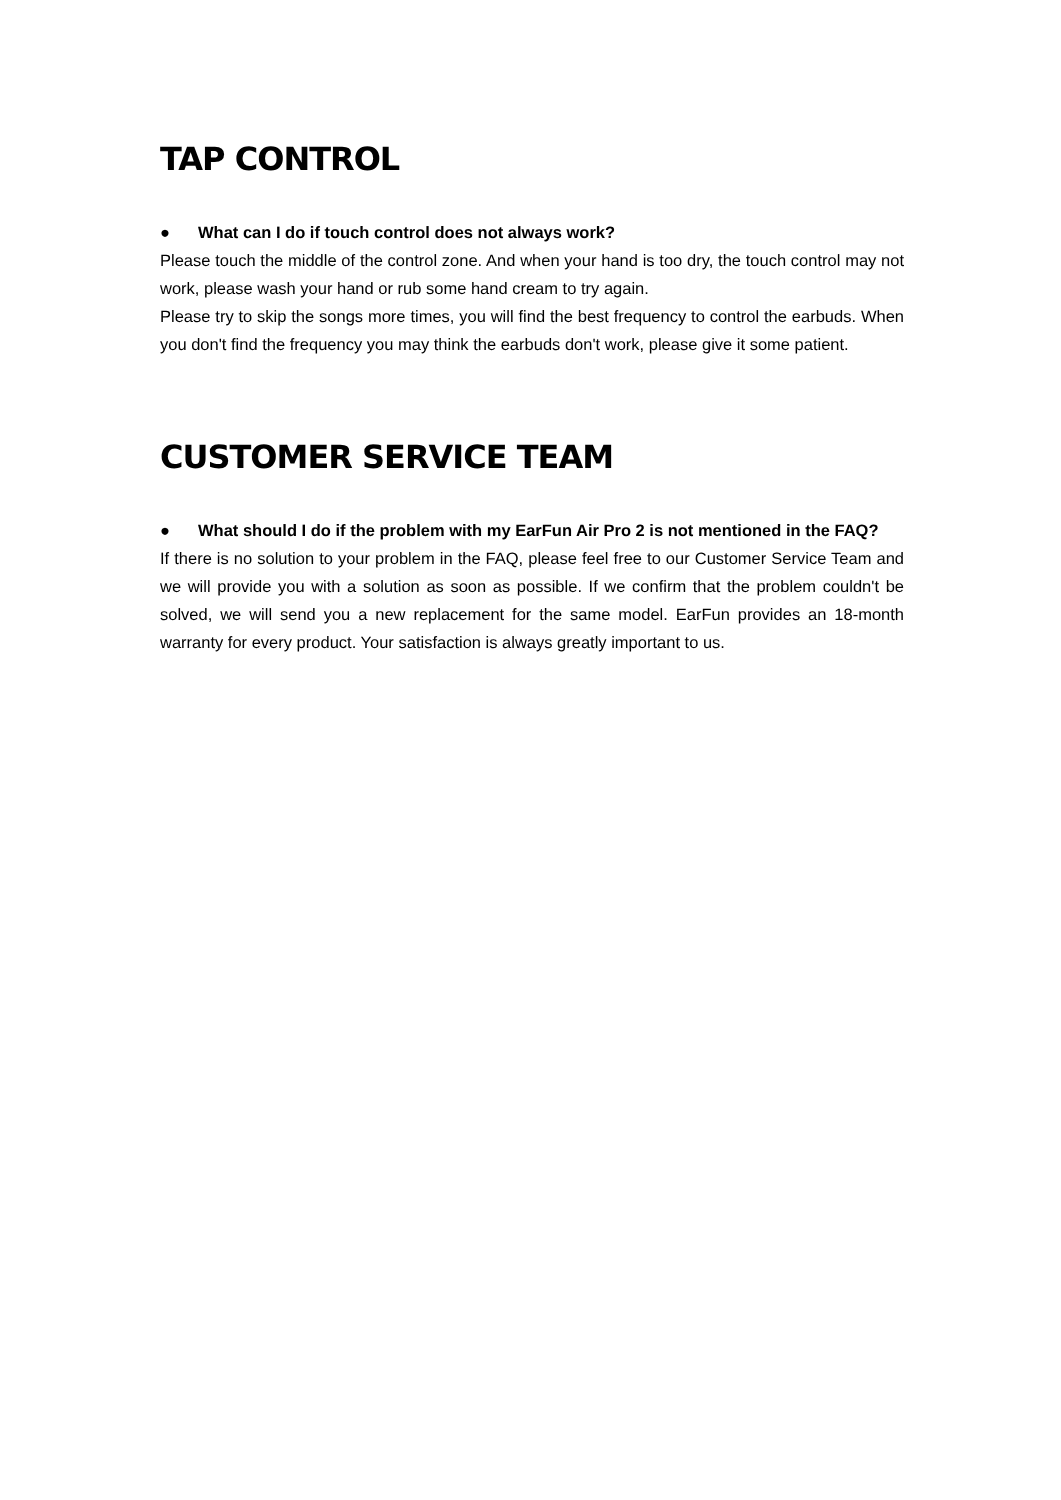TAP CONTROL
● What can I do if touch control does not always work?
Please touch the middle of the control zone. And when your hand is too dry, the touch control may not work, please wash your hand or rub some hand cream to try again.
Please try to skip the songs more times, you will find the best frequency to control the earbuds. When you don't find the frequency you may think the earbuds don't work, please give it some patient.
CUSTOMER SERVICE TEAM
● What should I do if the problem with my EarFun Air Pro 2 is not mentioned in the FAQ?
If there is no solution to your problem in the FAQ, please feel free to our Customer Service Team and we will provide you with a solution as soon as possible. If we confirm that the problem couldn't be solved, we will send you a new replacement for the same model. EarFun provides an 18-month warranty for every product. Your satisfaction is always greatly important to us.